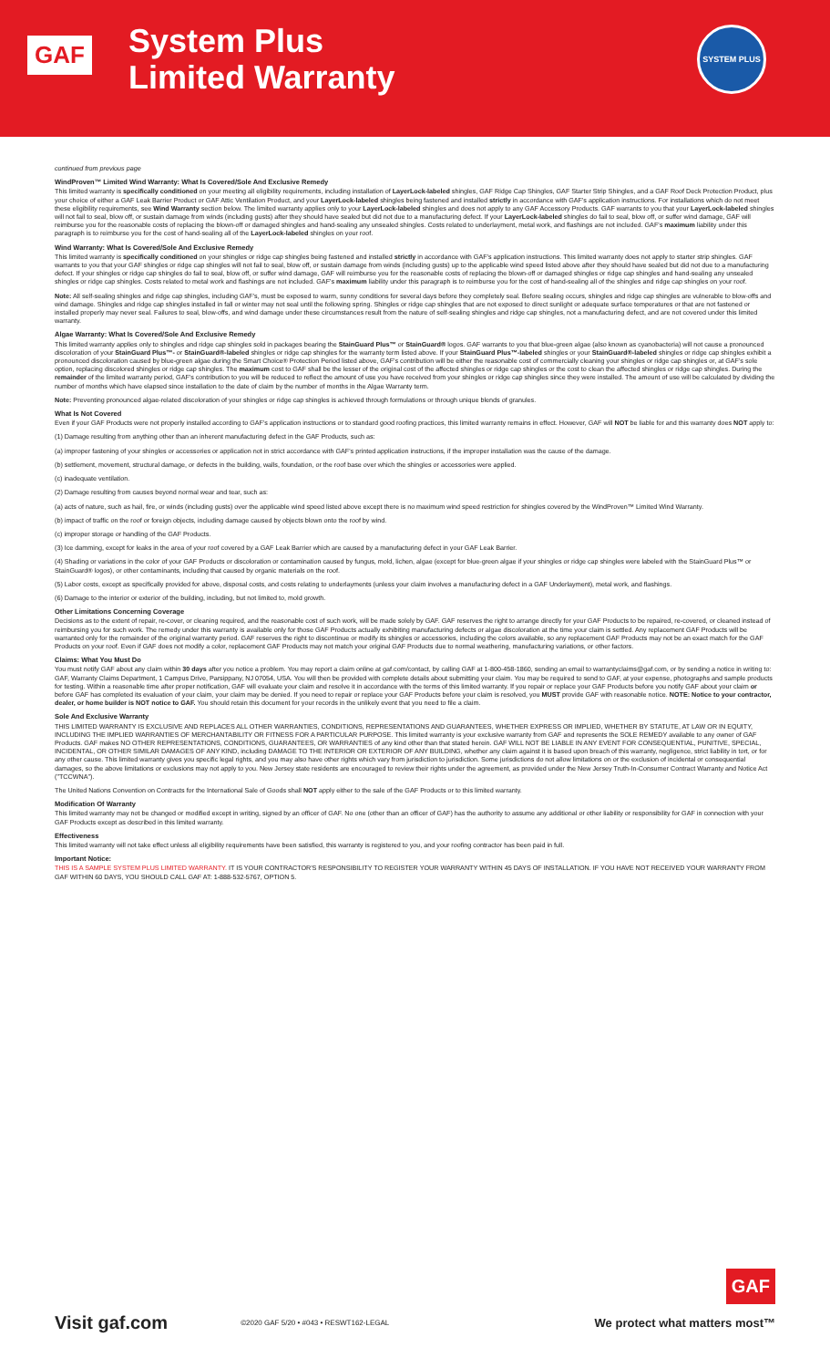GAF
System Plus
Limited Warranty
SYSTEM PLUS
continued from previous page
WindProven™ Limited Wind Warranty: What Is Covered/Sole And Exclusive Remedy
This limited warranty is specifically conditioned on your meeting all eligibility requirements, including installation of LayerLock-labeled shingles, GAF Ridge Cap Shingles, GAF Starter Strip Shingles, and a GAF Roof Deck Protection Product, plus your choice of either a GAF Leak Barrier Product or GAF Attic Ventilation Product, and your LayerLock-labeled shingles being fastened and installed strictly in accordance with GAF's application instructions. For installations which do not meet these eligibility requirements, see Wind Warranty section below. The limited warranty applies only to your LayerLock-labeled shingles and does not apply to any GAF Accessory Products. GAF warrants to you that your LayerLock-labeled shingles will not fail to seal, blow off, or sustain damage from winds (including gusts) after they should have sealed but did not due to a manufacturing defect. If your LayerLock-labeled shingles do fail to seal, blow off, or suffer wind damage, GAF will reimburse you for the reasonable costs of replacing the blown-off or damaged shingles and hand-sealing any unsealed shingles. Costs related to underlayment, metal work, and flashings are not included. GAF's maximum liability under this paragraph is to reimburse you for the cost of hand-sealing all of the LayerLock-labeled shingles on your roof.
Wind Warranty: What Is Covered/Sole And Exclusive Remedy
This limited warranty is specifically conditioned on your shingles or ridge cap shingles being fastened and installed strictly in accordance with GAF's application instructions. This limited warranty does not apply to starter strip shingles. GAF warrants to you that your GAF shingles or ridge cap shingles will not fail to seal, blow off, or sustain damage from winds (including gusts) up to the applicable wind speed listed above after they should have sealed but did not due to a manufacturing defect. If your shingles or ridge cap shingles do fail to seal, blow off, or suffer wind damage, GAF will reimburse you for the reasonable costs of replacing the blown-off or damaged shingles or ridge cap shingles and hand-sealing any unsealed shingles or ridge cap shingles. Costs related to metal work and flashings are not included. GAF's maximum liability under this paragraph is to reimburse you for the cost of hand-sealing all of the shingles and ridge cap shingles on your roof.
Note: All self-sealing shingles and ridge cap shingles, including GAF's, must be exposed to warm, sunny conditions for several days before they completely seal. Before sealing occurs, shingles and ridge cap shingles are vulnerable to blow-offs and wind damage. Shingles and ridge cap shingles installed in fall or winter may not seal until the following spring. Shingles or ridge cap shingles that are not exposed to direct sunlight or adequate surface temperatures or that are not fastened or installed properly may never seal. Failures to seal, blow-offs, and wind damage under these circumstances result from the nature of self-sealing shingles and ridge cap shingles, not a manufacturing defect, and are not covered under this limited warranty.
Algae Warranty: What Is Covered/Sole And Exclusive Remedy
This limited warranty applies only to shingles and ridge cap shingles sold in packages bearing the StainGuard Plus™ or StainGuard® logos. GAF warrants to you that blue-green algae (also known as cyanobacteria) will not cause a pronounced discoloration of your StainGuard Plus™- or StainGuard®-labeled shingles or ridge cap shingles for the warranty term listed above. If your StainGuard Plus™-labeled shingles or your StainGuard®-labeled shingles or ridge cap shingles exhibit a pronounced discoloration caused by blue-green algae during the Smart Choice® Protection Period listed above, GAF's contribution will be either the reasonable cost of commercially cleaning your shingles or ridge cap shingles or, at GAF's sole option, replacing discolored shingles or ridge cap shingles. The maximum cost to GAF shall be the lesser of the original cost of the affected shingles or ridge cap shingles or the cost to clean the affected shingles or ridge cap shingles. During the remainder of the limited warranty period, GAF's contribution to you will be reduced to reflect the amount of use you have received from your shingles or ridge cap shingles since they were installed. The amount of use will be calculated by dividing the number of months which have elapsed since installation to the date of claim by the number of months in the Algae Warranty term.
Note: Preventing pronounced algae-related discoloration of your shingles or ridge cap shingles is achieved through formulations or through unique blends of granules.
What Is Not Covered
Even if your GAF Products were not properly installed according to GAF's application instructions or to standard good roofing practices, this limited warranty remains in effect. However, GAF will NOT be liable for and this warranty does NOT apply to:
(1) Damage resulting from anything other than an inherent manufacturing defect in the GAF Products, such as:
(a) improper fastening of your shingles or accessories or application not in strict accordance with GAF's printed application instructions, if the improper installation was the cause of the damage.
(b) settlement, movement, structural damage, or defects in the building, walls, foundation, or the roof base over which the shingles or accessories were applied.
(c) inadequate ventilation.
(2) Damage resulting from causes beyond normal wear and tear, such as:
(a) acts of nature, such as hail, fire, or winds (including gusts) over the applicable wind speed listed above except there is no maximum wind speed restriction for shingles covered by the WindProven™ Limited Wind Warranty.
(b) impact of traffic on the roof or foreign objects, including damage caused by objects blown onto the roof by wind.
(c) improper storage or handling of the GAF Products.
(3) Ice damming, except for leaks in the area of your roof covered by a GAF Leak Barrier which are caused by a manufacturing defect in your GAF Leak Barrier.
(4) Shading or variations in the color of your GAF Products or discoloration or contamination caused by fungus, mold, lichen, algae (except for blue-green algae if your shingles or ridge cap shingles were labeled with the StainGuard Plus™ or StainGuard® logos), or other contaminants, including that caused by organic materials on the roof.
(5) Labor costs, except as specifically provided for above, disposal costs, and costs relating to underlayments (unless your claim involves a manufacturing defect in a GAF Underlayment), metal work, and flashings.
(6) Damage to the interior or exterior of the building, including, but not limited to, mold growth.
Other Limitations Concerning Coverage
Decisions as to the extent of repair, re-cover, or cleaning required, and the reasonable cost of such work, will be made solely by GAF. GAF reserves the right to arrange directly for your GAF Products to be repaired, re-covered, or cleaned instead of reimbursing you for such work. The remedy under this warranty is available only for those GAF Products actually exhibiting manufacturing defects or algae discoloration at the time your claim is settled. Any replacement GAF Products will be warranted only for the remainder of the original warranty period. GAF reserves the right to discontinue or modify its shingles or accessories, including the colors available, so any replacement GAF Products may not be an exact match for the GAF Products on your roof. Even if GAF does not modify a color, replacement GAF Products may not match your original GAF Products due to normal weathering, manufacturing variations, or other factors.
Claims: What You Must Do
You must notify GAF about any claim within 30 days after you notice a problem. You may report a claim online at gaf.com/contact, by calling GAF at 1-800-458-1860, sending an email to warrantyclaims@gaf.com, or by sending a notice in writing to: GAF, Warranty Claims Department, 1 Campus Drive, Parsippany, NJ 07054, USA. You will then be provided with complete details about submitting your claim. You may be required to send to GAF, at your expense, photographs and sample products for testing. Within a reasonable time after proper notification, GAF will evaluate your claim and resolve it in accordance with the terms of this limited warranty. If you repair or replace your GAF Products before you notify GAF about your claim or before GAF has completed its evaluation of your claim, your claim may be denied. If you need to repair or replace your GAF Products before your claim is resolved, you MUST provide GAF with reasonable notice. NOTE: Notice to your contractor, dealer, or home builder is NOT notice to GAF. You should retain this document for your records in the unlikely event that you need to file a claim.
Sole And Exclusive Warranty
THIS LIMITED WARRANTY IS EXCLUSIVE AND REPLACES ALL OTHER WARRANTIES, CONDITIONS, REPRESENTATIONS AND GUARANTEES, WHETHER EXPRESS OR IMPLIED, WHETHER BY STATUTE, AT LAW OR IN EQUITY, INCLUDING THE IMPLIED WARRANTIES OF MERCHANTABILITY OR FITNESS FOR A PARTICULAR PURPOSE. This limited warranty is your exclusive warranty from GAF and represents the SOLE REMEDY available to any owner of GAF Products. GAF makes NO OTHER REPRESENTATIONS, CONDITIONS, GUARANTEES, OR WARRANTIES of any kind other than that stated herein. GAF WILL NOT BE LIABLE IN ANY EVENT FOR CONSEQUENTIAL, PUNITIVE, SPECIAL, INCIDENTAL, OR OTHER SIMILAR DAMAGES OF ANY KIND, including DAMAGE TO THE INTERIOR OR EXTERIOR OF ANY BUILDING, whether any claim against it is based upon breach of this warranty, negligence, strict liability in tort, or for any other cause. This limited warranty gives you specific legal rights, and you may also have other rights which vary from jurisdiction to jurisdiction. Some jurisdictions do not allow limitations on or the exclusion of incidental or consequential damages, so the above limitations or exclusions may not apply to you. New Jersey state residents are encouraged to review their rights under the agreement, as provided under the New Jersey Truth-In-Consumer Contract Warranty and Notice Act ("TCCWNA").
The United Nations Convention on Contracts for the International Sale of Goods shall NOT apply either to the sale of the GAF Products or to this limited warranty.
Modification Of Warranty
This limited warranty may not be changed or modified except in writing, signed by an officer of GAF. No one (other than an officer of GAF) has the authority to assume any additional or other liability or responsibility for GAF in connection with your GAF Products except as described in this limited warranty.
Effectiveness
This limited warranty will not take effect unless all eligibility requirements have been satisfied, this warranty is registered to you, and your roofing contractor has been paid in full.
Important Notice:
THIS IS A SAMPLE SYSTEM PLUS LIMITED WARRANTY. IT IS YOUR CONTRACTOR'S RESPONSIBILITY TO REGISTER YOUR WARRANTY WITHIN 45 DAYS OF INSTALLATION. IF YOU HAVE NOT RECEIVED YOUR WARRANTY FROM GAF WITHIN 60 DAYS, YOU SHOULD CALL GAF AT: 1-888-532-5767, OPTION 5.
GAF
Visit gaf.com ©2020 GAF 5/20 • #043 • RESWT162-LEGAL We protect what matters most™